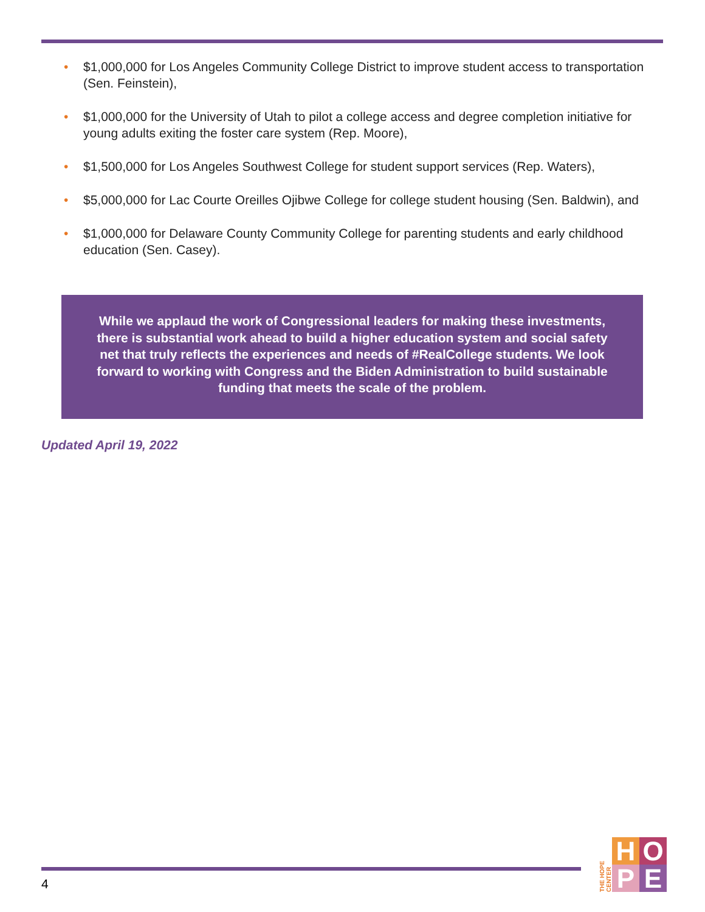• $1,000,000 for Los Angeles Community College District to improve student access to transportation (Sen. Feinstein),
• $1,000,000 for the University of Utah to pilot a college access and degree completion initiative for young adults exiting the foster care system (Rep. Moore),
• $1,500,000 for Los Angeles Southwest College for student support services (Rep. Waters),
• $5,000,000 for Lac Courte Oreilles Ojibwe College for college student housing (Sen. Baldwin), and
• $1,000,000 for Delaware County Community College for parenting students and early childhood education (Sen. Casey).
While we applaud the work of Congressional leaders for making these investments, there is substantial work ahead to build a higher education system and social safety net that truly reflects the experiences and needs of #RealCollege students. We look forward to working with Congress and the Biden Administration to build sustainable funding that meets the scale of the problem.
Updated April 19, 2022
4
THE HOPE CENTER
H
O
P
E